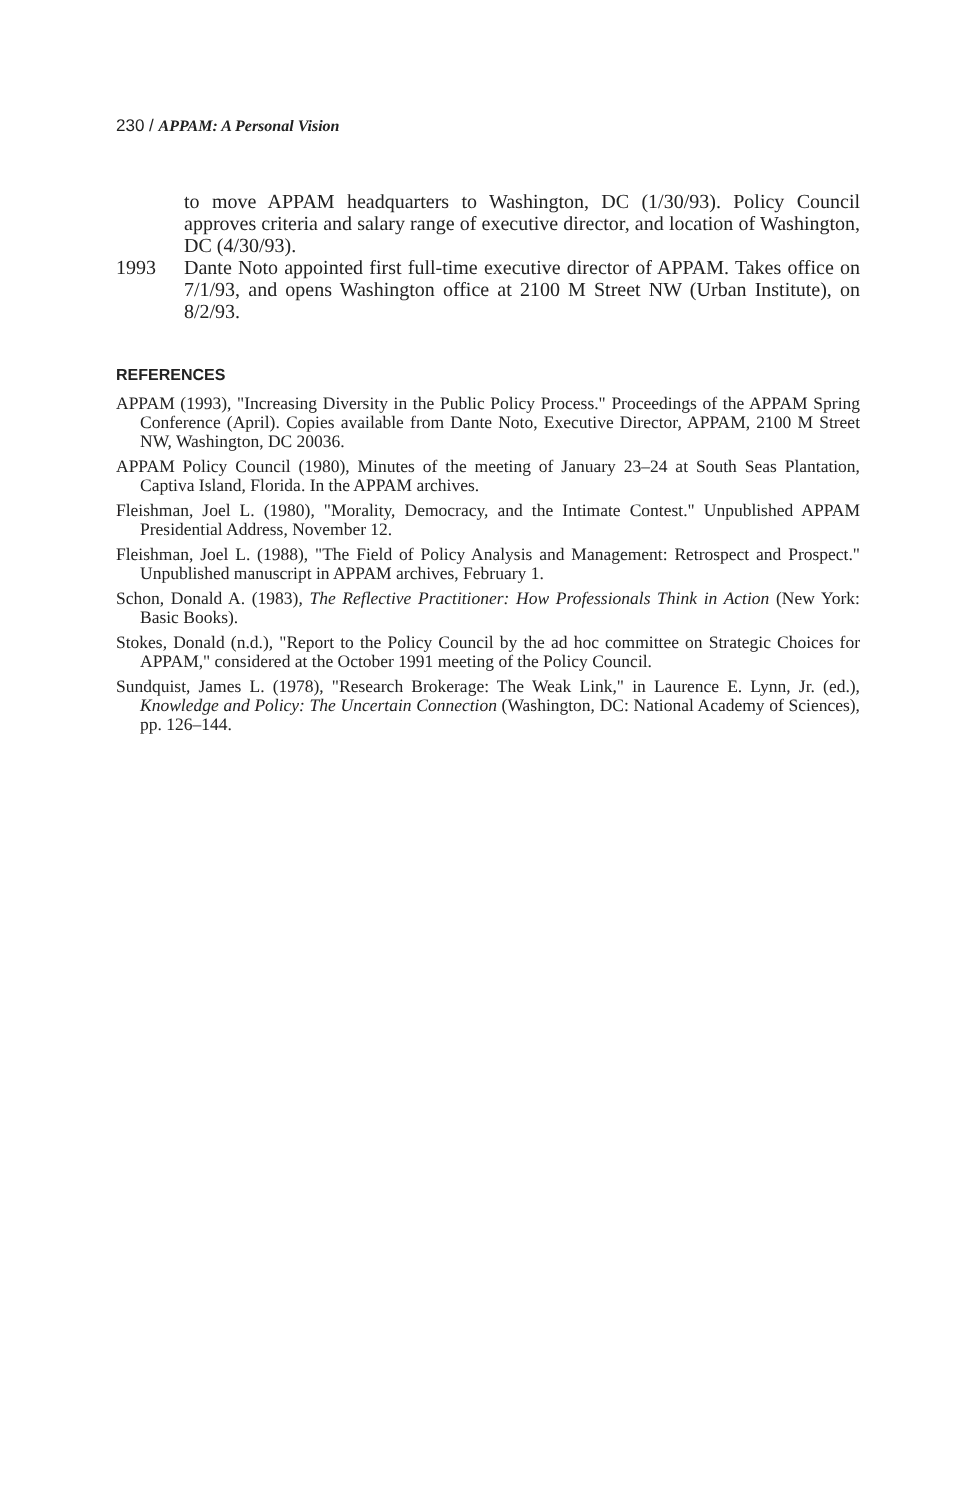230 / APPAM: A Personal Vision
to move APPAM headquarters to Washington, DC (1/30/93). Policy Council approves criteria and salary range of executive director, and location of Washington, DC (4/30/93).
1993 Dante Noto appointed first full-time executive director of APPAM. Takes office on 7/1/93, and opens Washington office at 2100 M Street NW (Urban Institute), on 8/2/93.
REFERENCES
APPAM (1993), "Increasing Diversity in the Public Policy Process." Proceedings of the APPAM Spring Conference (April). Copies available from Dante Noto, Executive Director, APPAM, 2100 M Street NW, Washington, DC 20036.
APPAM Policy Council (1980), Minutes of the meeting of January 23–24 at South Seas Plantation, Captiva Island, Florida. In the APPAM archives.
Fleishman, Joel L. (1980), "Morality, Democracy, and the Intimate Contest." Unpublished APPAM Presidential Address, November 12.
Fleishman, Joel L. (1988), "The Field of Policy Analysis and Management: Retrospect and Prospect." Unpublished manuscript in APPAM archives, February 1.
Schon, Donald A. (1983), The Reflective Practitioner: How Professionals Think in Action (New York: Basic Books).
Stokes, Donald (n.d.), "Report to the Policy Council by the ad hoc committee on Strategic Choices for APPAM," considered at the October 1991 meeting of the Policy Council.
Sundquist, James L. (1978), "Research Brokerage: The Weak Link," in Laurence E. Lynn, Jr. (ed.), Knowledge and Policy: The Uncertain Connection (Washington, DC: National Academy of Sciences), pp. 126–144.